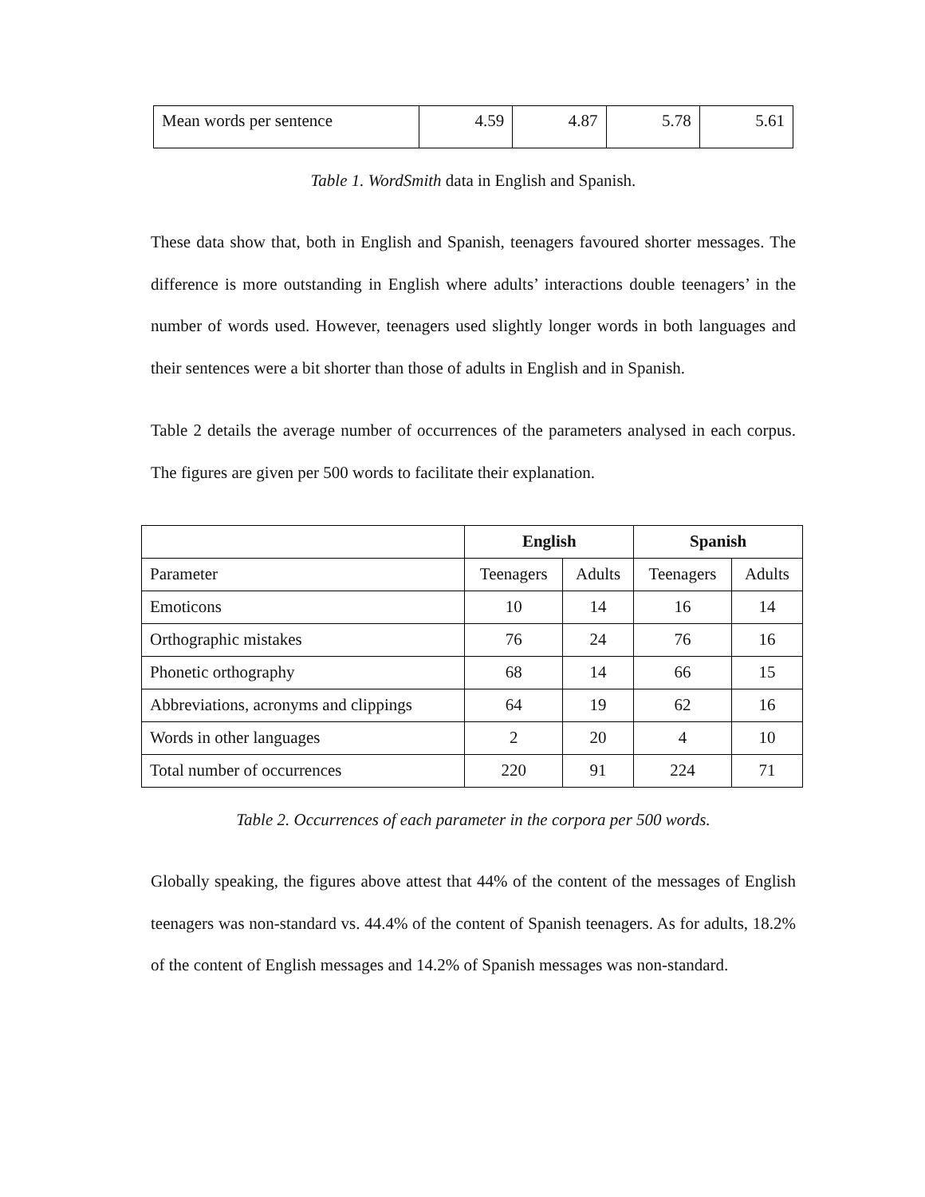| Mean words per sentence | 4.59 | 4.87 | 5.78 | 5.61 |
Table 1. WordSmith data in English and Spanish.
These data show that, both in English and Spanish, teenagers favoured shorter messages. The difference is more outstanding in English where adults’ interactions double teenagers’ in the number of words used. However, teenagers used slightly longer words in both languages and their sentences were a bit shorter than those of adults in English and in Spanish.
Table 2 details the average number of occurrences of the parameters analysed in each corpus. The figures are given per 500 words to facilitate their explanation.
| | English | | Spanish | |
| --- | --- | --- | --- | --- |
| Parameter | Teenagers | Adults | Teenagers | Adults |
| Emoticons | 10 | 14 | 16 | 14 |
| Orthographic mistakes | 76 | 24 | 76 | 16 |
| Phonetic orthography | 68 | 14 | 66 | 15 |
| Abbreviations, acronyms and clippings | 64 | 19 | 62 | 16 |
| Words in other languages | 2 | 20 | 4 | 10 |
| Total number of occurrences | 220 | 91 | 224 | 71 |
Table 2. Occurrences of each parameter in the corpora per 500 words.
Globally speaking, the figures above attest that 44% of the content of the messages of English teenagers was non-standard vs. 44.4% of the content of Spanish teenagers. As for adults, 18.2% of the content of English messages and 14.2% of Spanish messages was non-standard.